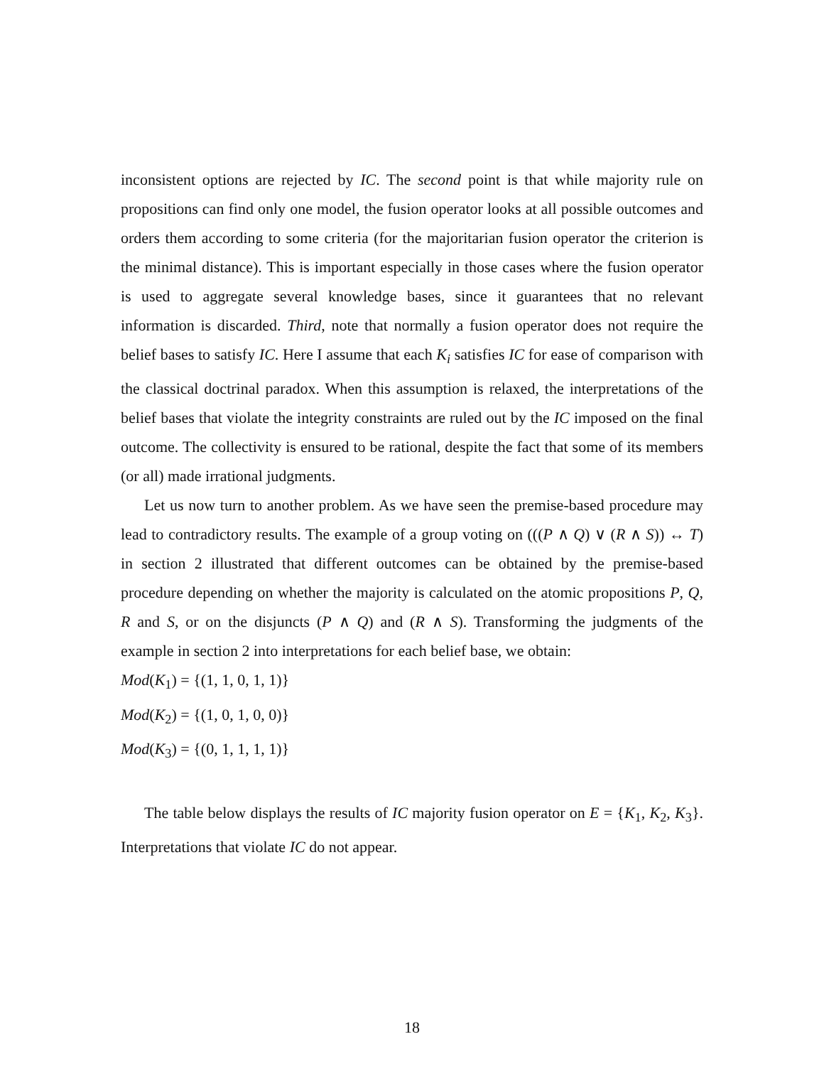inconsistent options are rejected by IC. The second point is that while majority rule on propositions can find only one model, the fusion operator looks at all possible outcomes and orders them according to some criteria (for the majoritarian fusion operator the criterion is the minimal distance). This is important especially in those cases where the fusion operator is used to aggregate several knowledge bases, since it guarantees that no relevant information is discarded. Third, note that normally a fusion operator does not require the belief bases to satisfy IC. Here I assume that each K<sub>i</sub> satisfies IC for ease of comparison with the classical doctrinal paradox. When this assumption is relaxed, the interpretations of the belief bases that violate the integrity constraints are ruled out by the IC imposed on the final outcome. The collectivity is ensured to be rational, despite the fact that some of its members (or all) made irrational judgments.
Let us now turn to another problem. As we have seen the premise-based procedure may lead to contradictory results. The example of a group voting on (((P ∧ Q) ∨ (R ∧ S)) ↔ T) in section 2 illustrated that different outcomes can be obtained by the premise-based procedure depending on whether the majority is calculated on the atomic propositions P, Q, R and S, or on the disjuncts (P ∧ Q) and (R ∧ S). Transforming the judgments of the example in section 2 into interpretations for each belief base, we obtain:
Mod(K<sub>1</sub>) = {(1, 1, 0, 1, 1)}
Mod(K<sub>2</sub>) = {(1, 0, 1, 0, 0)}
Mod(K<sub>3</sub>) = {(0, 1, 1, 1, 1)}
The table below displays the results of IC majority fusion operator on E = {K<sub>1</sub>, K<sub>2</sub>, K<sub>3</sub>}. Interpretations that violate IC do not appear.
18